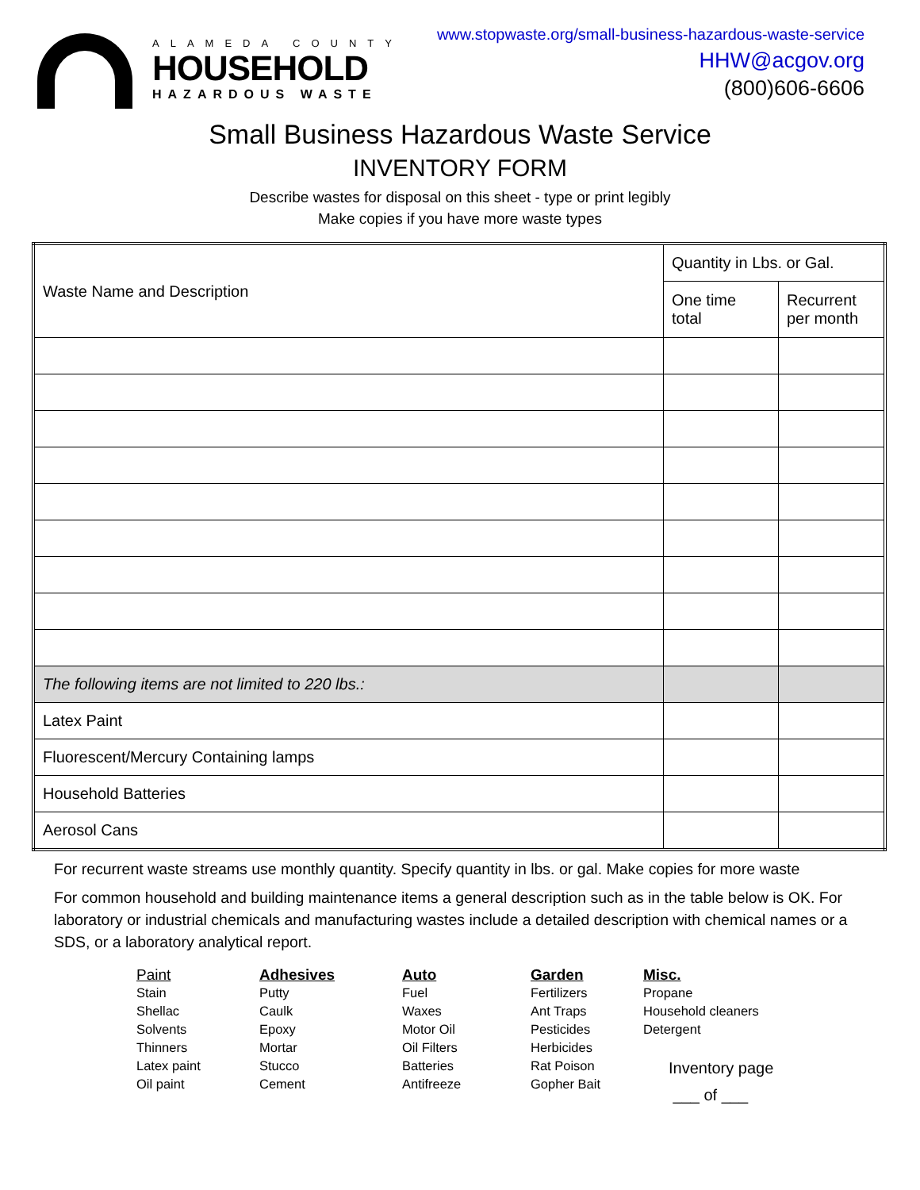ALAMEDA COUNTY
HOUSEHOLD
HAZARDOUS WASTE
www.stopwaste.org/small-business-hazardous-waste-service
HHW@acgov.org
(800)606-6606
Small Business Hazardous Waste Service
INVENTORY FORM
Describe wastes for disposal on this sheet - type or print legibly
Make copies if you have more waste types
| Waste Name and Description | Quantity in Lbs. or Gal. | |
| | One time total | Recurrent per month |
| The following items are not limited to 220 lbs.: | | |
| Latex Paint | | |
| Fluorescent/Mercury Containing lamps | | |
| Household Batteries | | |
| Aerosol Cans | | |
For recurrent waste streams use monthly quantity. Specify quantity in lbs. or gal. Make copies for more waste
For common household and building maintenance items a general description such as in the table below is OK. For laboratory or industrial chemicals and manufacturing wastes include a detailed description with chemical names or a SDS, or a laboratory analytical report.
Paint
Stain
Shellac
Solvents
Thinners
Latex paint
Oil paint
Adhesives
Putty
Caulk
Epoxy
Mortar
Stucco
Cement
Auto
Fuel
Waxes
Motor Oil
Oil Filters
Batteries
Antifreeze
Garden
Fertilizers
Ant Traps
Pesticides
Herbicides
Rat Poison
Gopher Bait
Misc.
Propane
Household cleaners
Detergent
Inventory page
___ of ___